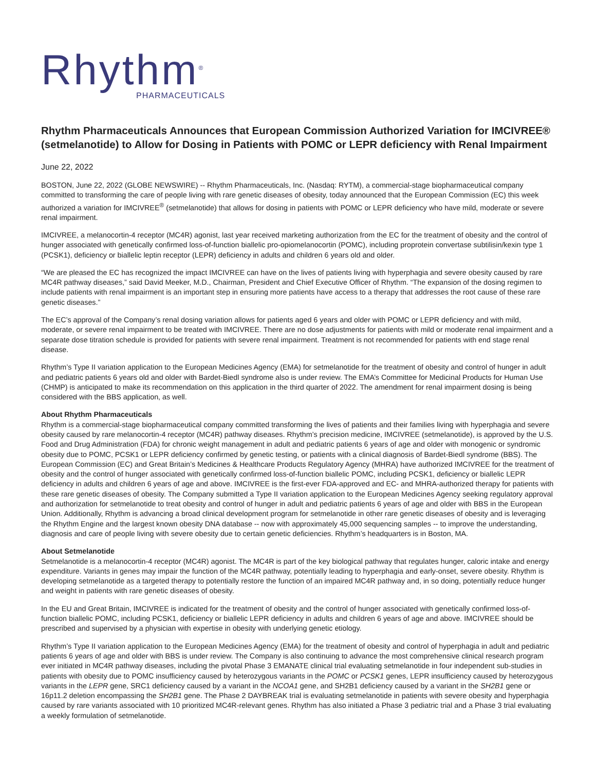Rhythm<sup>®</sup>
PHARMACEUTICALS
Rhythm Pharmaceuticals Announces that European Commission Authorized Variation for IMCIVREE® (setmelanotide) to Allow for Dosing in Patients with POMC or LEPR deficiency with Renal Impairment
June 22, 2022
BOSTON, June 22, 2022 (GLOBE NEWSWIRE) -- Rhythm Pharmaceuticals, Inc. (Nasdaq: RYTM), a commercial-stage biopharmaceutical company committed to transforming the care of people living with rare genetic diseases of obesity, today announced that the European Commission (EC) this week authorized a variation for IMCIVREE<sup>®</sup> (setmelanotide) that allows for dosing in patients with POMC or LEPR deficiency who have mild, moderate or severe renal impairment.
IMCIVREE, a melanocortin-4 receptor (MC4R) agonist, last year received marketing authorization from the EC for the treatment of obesity and the control of hunger associated with genetically confirmed loss-of-function biallelic pro-opiomelanocortin (POMC), including proprotein convertase subtilisin/kexin type 1 (PCSK1), deficiency or biallelic leptin receptor (LEPR) deficiency in adults and children 6 years old and older.
“We are pleased the EC has recognized the impact IMCIVREE can have on the lives of patients living with hyperphagia and severe obesity caused by rare MC4R pathway diseases,” said David Meeker, M.D., Chairman, President and Chief Executive Officer of Rhythm. “The expansion of the dosing regimen to include patients with renal impairment is an important step in ensuring more patients have access to a therapy that addresses the root cause of these rare genetic diseases.”
The EC’s approval of the Company’s renal dosing variation allows for patients aged 6 years and older with POMC or LEPR deficiency and with mild, moderate, or severe renal impairment to be treated with IMCIVREE. There are no dose adjustments for patients with mild or moderate renal impairment and a separate dose titration schedule is provided for patients with severe renal impairment. Treatment is not recommended for patients with end stage renal disease.
Rhythm’s Type II variation application to the European Medicines Agency (EMA) for setmelanotide for the treatment of obesity and control of hunger in adult and pediatric patients 6 years old and older with Bardet-Biedl syndrome also is under review. The EMA’s Committee for Medicinal Products for Human Use (CHMP) is anticipated to make its recommendation on this application in the third quarter of 2022. The amendment for renal impairment dosing is being considered with the BBS application, as well.
About Rhythm Pharmaceuticals
Rhythm is a commercial-stage biopharmaceutical company committed transforming the lives of patients and their families living with hyperphagia and severe obesity caused by rare melanocortin-4 receptor (MC4R) pathway diseases. Rhythm’s precision medicine, IMCIVREE (setmelanotide), is approved by the U.S. Food and Drug Administration (FDA) for chronic weight management in adult and pediatric patients 6 years of age and older with monogenic or syndromic obesity due to POMC, PCSK1 or LEPR deficiency confirmed by genetic testing, or patients with a clinical diagnosis of Bardet-Biedl syndrome (BBS). The European Commission (EC) and Great Britain’s Medicines & Healthcare Products Regulatory Agency (MHRA) have authorized IMCIVREE for the treatment of obesity and the control of hunger associated with genetically confirmed loss-of-function biallelic POMC, including PCSK1, deficiency or biallelic LEPR deficiency in adults and children 6 years of age and above. IMCIVREE is the first-ever FDA-approved and EC- and MHRA-authorized therapy for patients with these rare genetic diseases of obesity. The Company submitted a Type II variation application to the European Medicines Agency seeking regulatory approval and authorization for setmelanotide to treat obesity and control of hunger in adult and pediatric patients 6 years of age and older with BBS in the European Union. Additionally, Rhythm is advancing a broad clinical development program for setmelanotide in other rare genetic diseases of obesity and is leveraging the Rhythm Engine and the largest known obesity DNA database -- now with approximately 45,000 sequencing samples -- to improve the understanding, diagnosis and care of people living with severe obesity due to certain genetic deficiencies. Rhythm’s headquarters is in Boston, MA.
About Setmelanotide
Setmelanotide is a melanocortin-4 receptor (MC4R) agonist. The MC4R is part of the key biological pathway that regulates hunger, caloric intake and energy expenditure. Variants in genes may impair the function of the MC4R pathway, potentially leading to hyperphagia and early-onset, severe obesity. Rhythm is developing setmelanotide as a targeted therapy to potentially restore the function of an impaired MC4R pathway and, in so doing, potentially reduce hunger and weight in patients with rare genetic diseases of obesity.
In the EU and Great Britain, IMCIVREE is indicated for the treatment of obesity and the control of hunger associated with genetically confirmed loss-of-function biallelic POMC, including PCSK1, deficiency or biallelic LEPR deficiency in adults and children 6 years of age and above. IMCIVREE should be prescribed and supervised by a physician with expertise in obesity with underlying genetic etiology.
Rhythm’s Type II variation application to the European Medicines Agency (EMA) for the treatment of obesity and control of hyperphagia in adult and pediatric patients 6 years of age and older with BBS is under review. The Company is also continuing to advance the most comprehensive clinical research program ever initiated in MC4R pathway diseases, including the pivotal Phase 3 EMANATE clinical trial evaluating setmelanotide in four independent sub-studies in patients with obesity due to POMC insufficiency caused by heterozygous variants in the POMC or PCSK1 genes, LEPR insufficiency caused by heterozygous variants in the LEPR gene, SRC1 deficiency caused by a variant in the NCOA1 gene, and SH2B1 deficiency caused by a variant in the SH2B1 gene or 16p11.2 deletion encompassing the SH2B1 gene. The Phase 2 DAYBREAK trial is evaluating setmelanotide in patients with severe obesity and hyperphagia caused by rare variants associated with 10 prioritized MC4R-relevant genes. Rhythm has also initiated a Phase 3 pediatric trial and a Phase 3 trial evaluating a weekly formulation of setmelanotide.